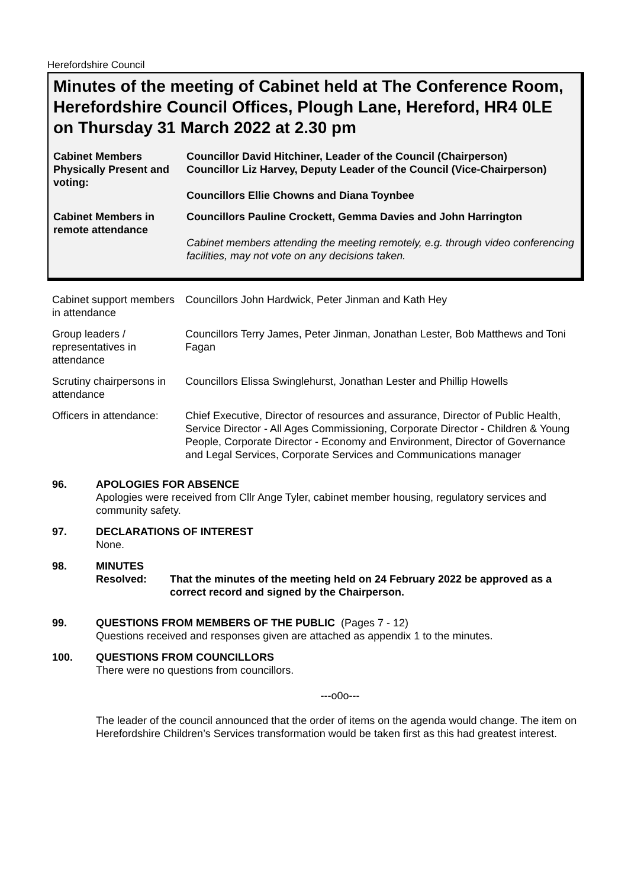Herefordshire Council
Minutes of the meeting of Cabinet held at The Conference Room, Herefordshire Council Offices, Plough Lane, Hereford, HR4 0LE on Thursday 31 March 2022 at 2.30 pm
| Cabinet Members Physically Present and voting: | Councillor David Hitchiner, Leader of the Council (Chairperson) Councillor Liz Harvey, Deputy Leader of the Council (Vice-Chairperson) Councillors Ellie Chowns and Diana Toynbee |
| Cabinet Members in remote attendance | Councillors Pauline Crockett, Gemma Davies and John Harrington Cabinet members attending the meeting remotely, e.g. through video conferencing facilities, may not vote on any decisions taken. |
| Cabinet support members in attendance | Councillors John Hardwick, Peter Jinman and Kath Hey |
| Group leaders / representatives in attendance | Councillors Terry James, Peter Jinman, Jonathan Lester, Bob Matthews and Toni Fagan |
| Scrutiny chairpersons in attendance | Councillors Elissa Swinglehurst, Jonathan Lester and Phillip Howells |
| Officers in attendance: | Chief Executive, Director of resources and assurance, Director of Public Health, Service Director - All Ages Commissioning, Corporate Director - Children & Young People, Corporate Director - Economy and Environment, Director of Governance and Legal Services, Corporate Services and Communications manager |
96. APOLOGIES FOR ABSENCE
Apologies were received from Cllr Ange Tyler, cabinet member housing, regulatory services and community safety.
97. DECLARATIONS OF INTEREST
None.
98. MINUTES
Resolved: That the minutes of the meeting held on 24 February 2022 be approved as a correct record and signed by the Chairperson.
99. QUESTIONS FROM MEMBERS OF THE PUBLIC (Pages 7 - 12)
Questions received and responses given are attached as appendix 1 to the minutes.
100. QUESTIONS FROM COUNCILLORS
There were no questions from councillors.
---o0o---
The leader of the council announced that the order of items on the agenda would change. The item on Herefordshire Children’s Services transformation would be taken first as this had greatest interest.